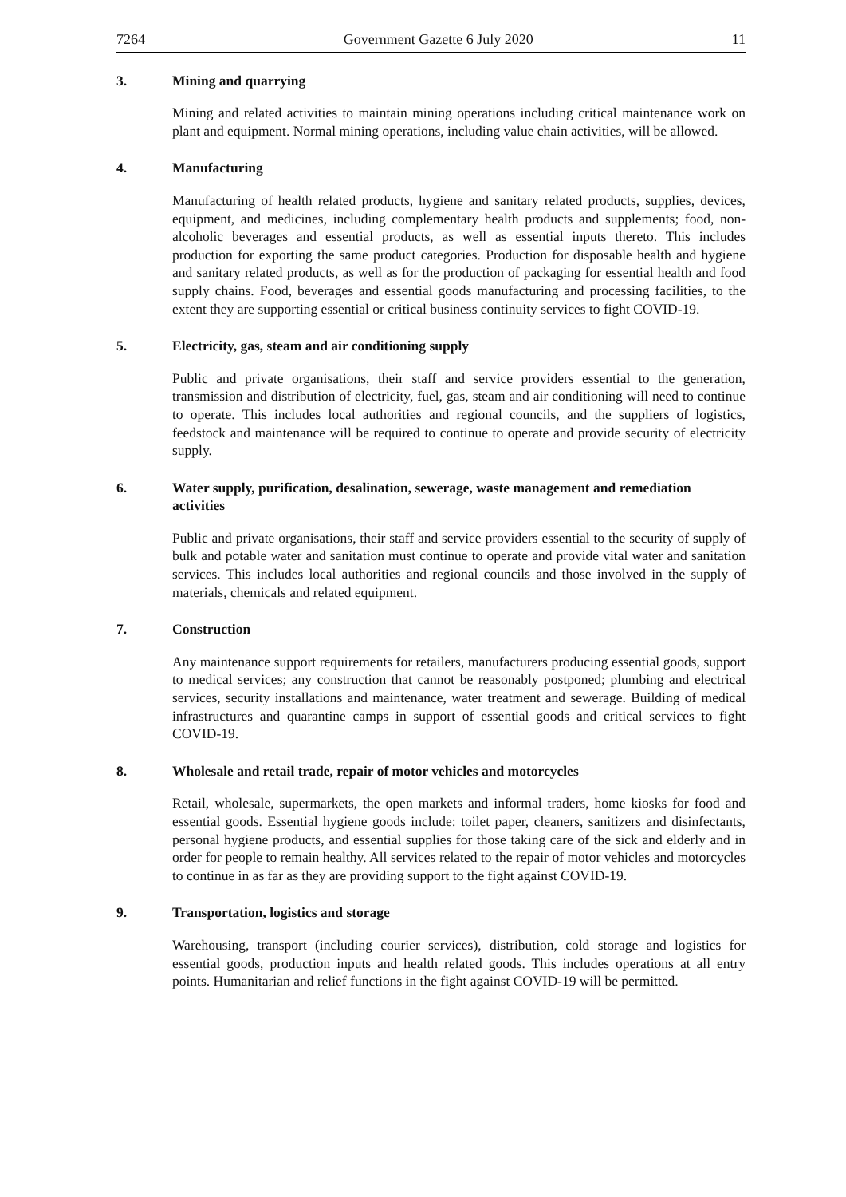7264 Government Gazette 6 July 2020 11
3. Mining and quarrying
Mining and related activities to maintain mining operations including critical maintenance work on plant and equipment. Normal mining operations, including value chain activities, will be allowed.
4. Manufacturing
Manufacturing of health related products, hygiene and sanitary related products, supplies, devices, equipment, and medicines, including complementary health products and supplements; food, non-alcoholic beverages and essential products, as well as essential inputs thereto. This includes production for exporting the same product categories. Production for disposable health and hygiene and sanitary related products, as well as for the production of packaging for essential health and food supply chains. Food, beverages and essential goods manufacturing and processing facilities, to the extent they are supporting essential or critical business continuity services to fight COVID-19.
5. Electricity, gas, steam and air conditioning supply
Public and private organisations, their staff and service providers essential to the generation, transmission and distribution of electricity, fuel, gas, steam and air conditioning will need to continue to operate. This includes local authorities and regional councils, and the suppliers of logistics, feedstock and maintenance will be required to continue to operate and provide security of electricity supply.
6. Water supply, purification, desalination, sewerage, waste management and remediation activities
Public and private organisations, their staff and service providers essential to the security of supply of bulk and potable water and sanitation must continue to operate and provide vital water and sanitation services. This includes local authorities and regional councils and those involved in the supply of materials, chemicals and related equipment.
7. Construction
Any maintenance support requirements for retailers, manufacturers producing essential goods, support to medical services; any construction that cannot be reasonably postponed; plumbing and electrical services, security installations and maintenance, water treatment and sewerage. Building of medical infrastructures and quarantine camps in support of essential goods and critical services to fight COVID-19.
8. Wholesale and retail trade, repair of motor vehicles and motorcycles
Retail, wholesale, supermarkets, the open markets and informal traders, home kiosks for food and essential goods. Essential hygiene goods include: toilet paper, cleaners, sanitizers and disinfectants, personal hygiene products, and essential supplies for those taking care of the sick and elderly and in order for people to remain healthy. All services related to the repair of motor vehicles and motorcycles to continue in as far as they are providing support to the fight against COVID-19.
9. Transportation, logistics and storage
Warehousing, transport (including courier services), distribution, cold storage and logistics for essential goods, production inputs and health related goods. This includes operations at all entry points. Humanitarian and relief functions in the fight against COVID-19 will be permitted.